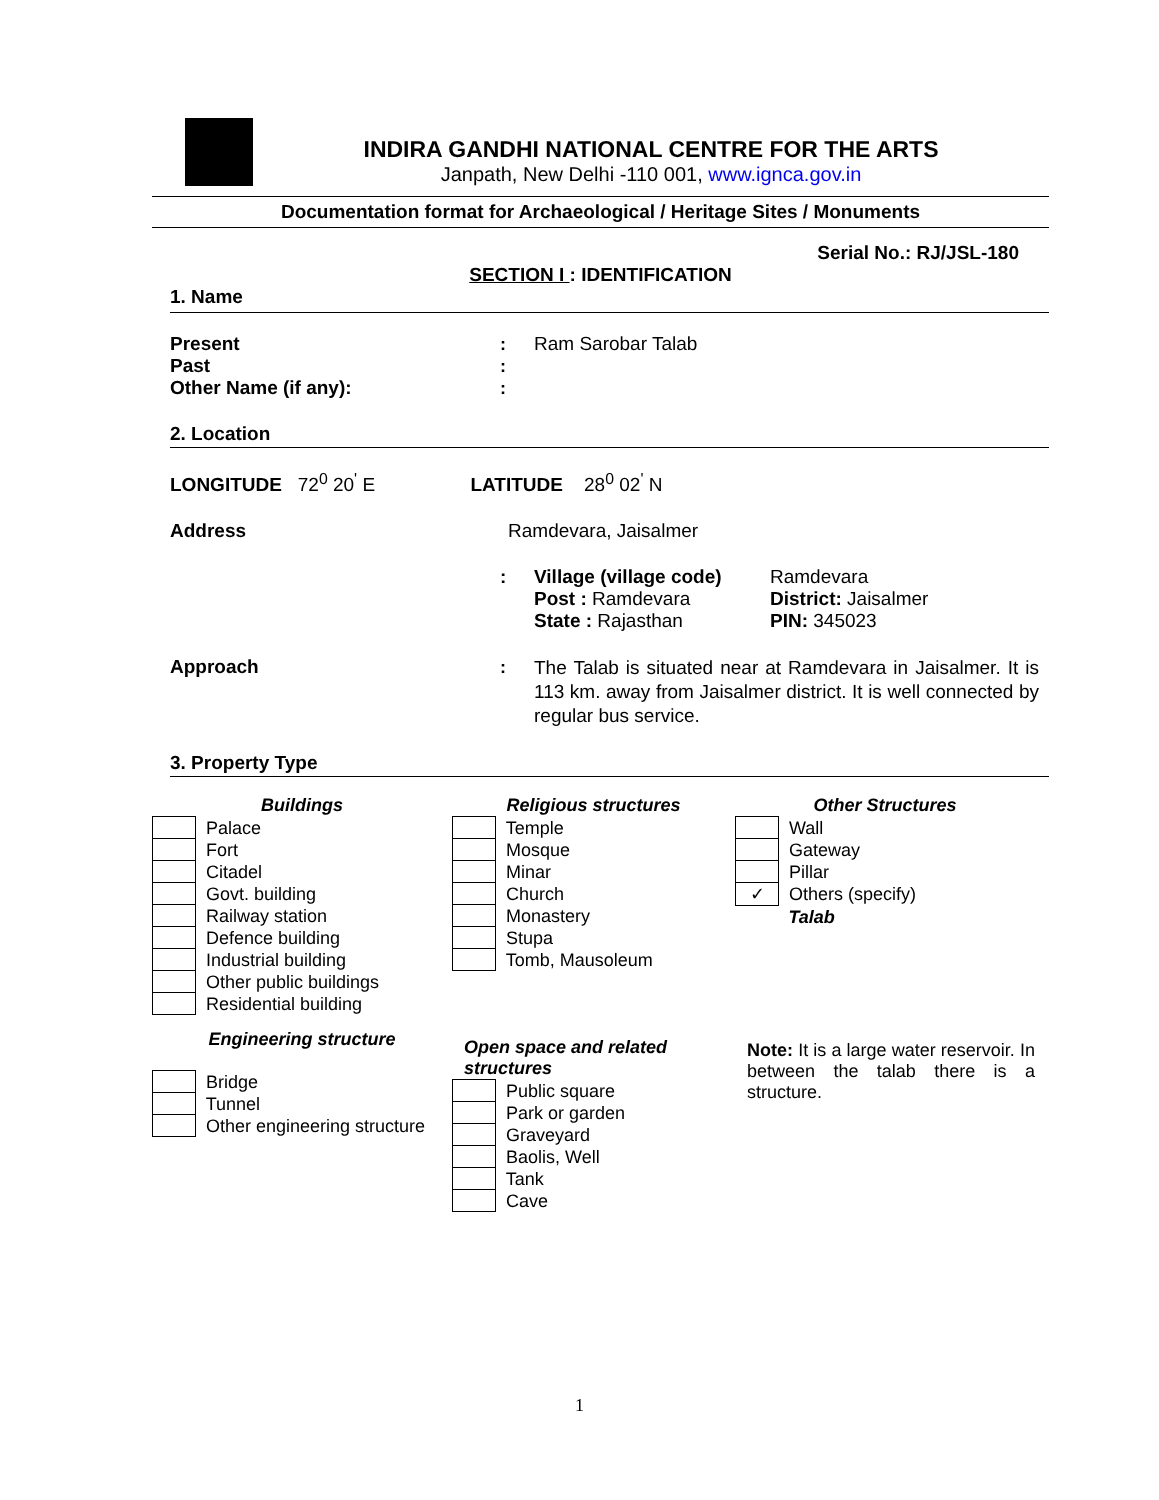INDIRA GANDHI NATIONAL CENTRE FOR THE ARTS
Janpath, New Delhi -110 001, www.ignca.gov.in
Documentation format for Archaeological / Heritage Sites / Monuments
Serial No.: RJ/JSL-180
SECTION I : IDENTIFICATION
1. Name
| Present | : | Ram Sarobar Talab |
| Past | : | |
| Other Name (if any): | : | |
2. Location
LONGITUDE 72<sup>0</sup> 20<sup>'</sup> E LATITUDE 28<sup>0</sup> 02<sup>'</sup> N
Address Ramdevara, Jaisalmer
| : | Village (village code) | Ramdevara |
| | Post : Ramdevara | District: Jaisalmer |
| | State : Rajasthan | PIN: 345023 |
| Approach | : | The Talab is situated near at Ramdevara in Jaisalmer. It is 113 km. away from Jaisalmer district. It is well connected by regular bus service. |
3. Property Type
Buildings
| | Palace |
| | Fort |
| | Citadel |
| | Govt. building |
| | Railway station |
| | Defence building |
| | Industrial building |
| | Other public buildings |
| | Residential building |
Engineering structure
| | Bridge |
| | Tunnel |
| | Other engineering structure |
Religious structures
| | Temple |
| | Mosque |
| | Minar |
| | Church |
| | Monastery |
| | Stupa |
| | Tomb, Mausoleum |
Open space and related
structures
| | Public square |
| | Park or garden |
| | Graveyard |
| | Baolis, Well |
| | Tank |
| | Cave |
Other Structures
| | Wall |
| | Gateway |
| | Pillar |
| ✓ | Others (specify) |
| | Talab |
Note: It is a large water reservoir. In between the talab there is a structure.
1